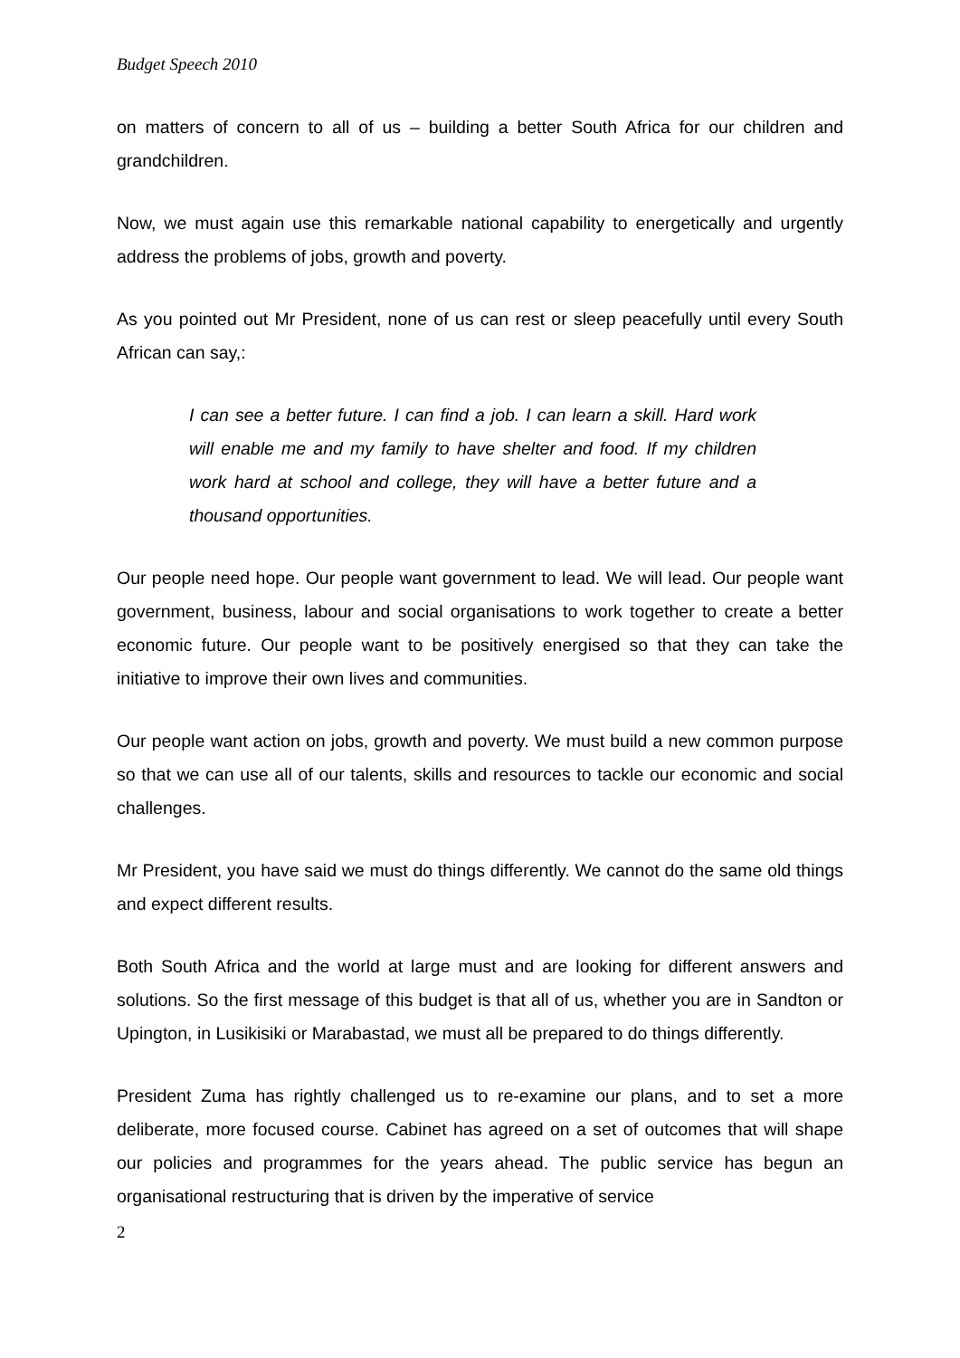Budget Speech 2010
on matters of concern to all of us – building a better South Africa for our children and grandchildren.
Now, we must again use this remarkable national capability to energetically and urgently address the problems of jobs, growth and poverty.
As you pointed out Mr President, none of us can rest or sleep peacefully until every South African can say,:
I can see a better future. I can find a job. I can learn a skill. Hard work will enable me and my family to have shelter and food. If my children work hard at school and college, they will have a better future and a thousand opportunities.
Our people need hope. Our people want government to lead. We will lead. Our people want government, business, labour and social organisations to work together to create a better economic future. Our people want to be positively energised so that they can take the initiative to improve their own lives and communities.
Our people want action on jobs, growth and poverty. We must build a new common purpose so that we can use all of our talents, skills and resources to tackle our economic and social challenges.
Mr President, you have said we must do things differently. We cannot do the same old things and expect different results.
Both South Africa and the world at large must and are looking for different answers and solutions. So the first message of this budget is that all of us, whether you are in Sandton or Upington, in Lusikisiki or Marabastad, we must all be prepared to do things differently.
President Zuma has rightly challenged us to re-examine our plans, and to set a more deliberate, more focused course. Cabinet has agreed on a set of outcomes that will shape our policies and programmes for the years ahead. The public service has begun an organisational restructuring that is driven by the imperative of service
2